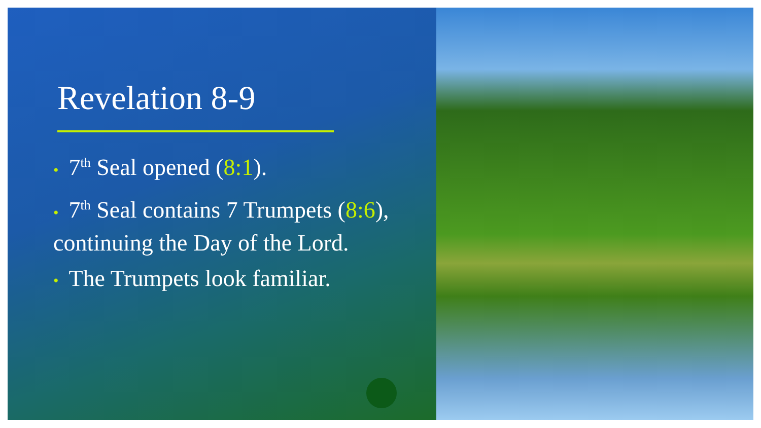Revelation 8-9
• 7<sup>th</sup> Seal opened (8:1).
• 7<sup>th</sup> Seal contains 7 Trumpets (8:6), continuing the Day of the Lord.
• The Trumpets look familiar.